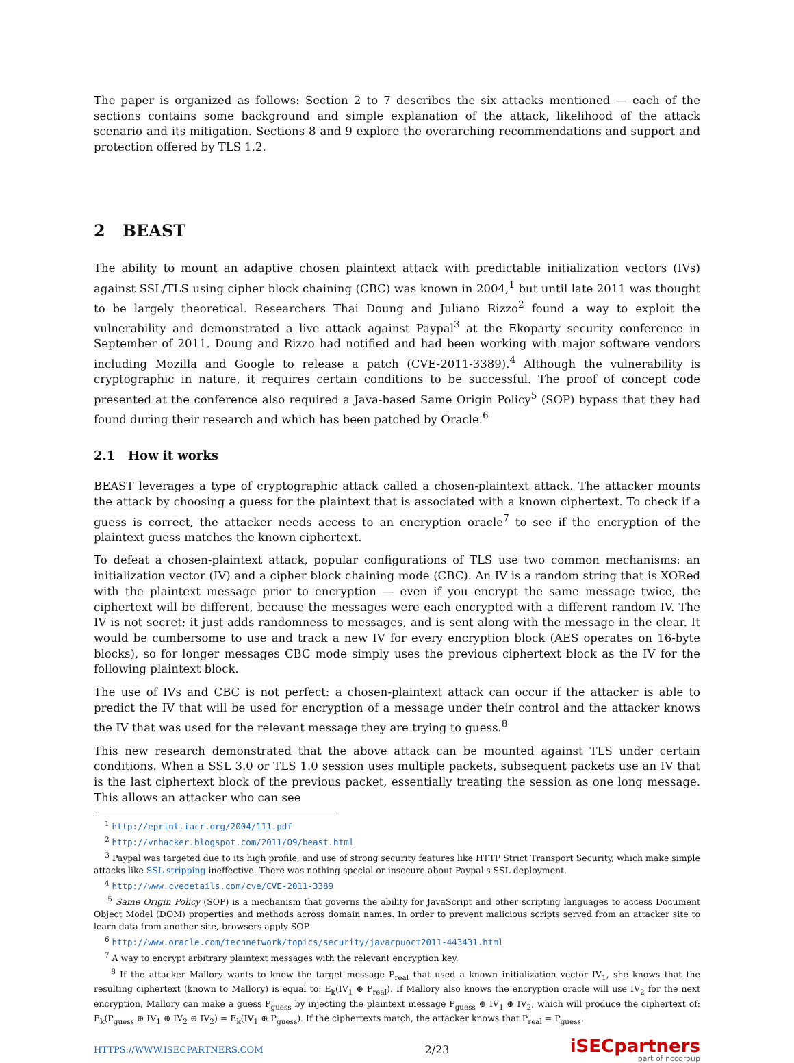The paper is organized as follows: Section 2 to 7 describes the six attacks mentioned — each of the sections contains some background and simple explanation of the attack, likelihood of the attack scenario and its mitigation. Sections 8 and 9 explore the overarching recommendations and support and protection offered by TLS 1.2.
2 BEAST
The ability to mount an adaptive chosen plaintext attack with predictable initialization vectors (IVs) against SSL/TLS using cipher block chaining (CBC) was known in 2004,<sup>1</sup> but until late 2011 was thought to be largely theoretical. Researchers Thai Doung and Juliano Rizzo<sup>2</sup> found a way to exploit the vulnerability and demonstrated a live attack against Paypal<sup>3</sup> at the Ekoparty security conference in September of 2011. Doung and Rizzo had notified and had been working with major software vendors including Mozilla and Google to release a patch (CVE-2011-3389).<sup>4</sup> Although the vulnerability is cryptographic in nature, it requires certain conditions to be successful. The proof of concept code presented at the conference also required a Java-based Same Origin Policy<sup>5</sup> (SOP) bypass that they had found during their research and which has been patched by Oracle.<sup>6</sup>
2.1 How it works
BEAST leverages a type of cryptographic attack called a chosen-plaintext attack. The attacker mounts the attack by choosing a guess for the plaintext that is associated with a known ciphertext. To check if a guess is correct, the attacker needs access to an encryption oracle<sup>7</sup> to see if the encryption of the plaintext guess matches the known ciphertext.
To defeat a chosen-plaintext attack, popular configurations of TLS use two common mechanisms: an initialization vector (IV) and a cipher block chaining mode (CBC). An IV is a random string that is XORed with the plaintext message prior to encryption — even if you encrypt the same message twice, the ciphertext will be different, because the messages were each encrypted with a different random IV. The IV is not secret; it just adds randomness to messages, and is sent along with the message in the clear. It would be cumbersome to use and track a new IV for every encryption block (AES operates on 16-byte blocks), so for longer messages CBC mode simply uses the previous ciphertext block as the IV for the following plaintext block.
The use of IVs and CBC is not perfect: a chosen-plaintext attack can occur if the attacker is able to predict the IV that will be used for encryption of a message under their control and the attacker knows the IV that was used for the relevant message they are trying to guess.<sup>8</sup>
This new research demonstrated that the above attack can be mounted against TLS under certain conditions. When a SSL 3.0 or TLS 1.0 session uses multiple packets, subsequent packets use an IV that is the last ciphertext block of the previous packet, essentially treating the session as one long message. This allows an attacker who can see
<sup>1</sup> http://eprint.iacr.org/2004/111.pdf
<sup>2</sup> http://vnhacker.blogspot.com/2011/09/beast.html
<sup>3</sup> Paypal was targeted due to its high profile, and use of strong security features like HTTP Strict Transport Security, which make simple attacks like SSL stripping ineffective. There was nothing special or insecure about Paypal's SSL deployment.
<sup>4</sup> http://www.cvedetails.com/cve/CVE-2011-3389
<sup>5</sup> Same Origin Policy (SOP) is a mechanism that governs the ability for JavaScript and other scripting languages to access Document Object Model (DOM) properties and methods across domain names. In order to prevent malicious scripts served from an attacker site to learn data from another site, browsers apply SOP.
<sup>6</sup> http://www.oracle.com/technetwork/topics/security/javacpuoct2011-443431.html
<sup>7</sup> A way to encrypt arbitrary plaintext messages with the relevant encryption key.
<sup>8</sup> If the attacker Mallory wants to know the target message P<sub>real</sub> that used a known initialization vector IV<sub>1</sub>, she knows that the resulting ciphertext (known to Mallory) is equal to: E<sub>k</sub>(IV<sub>1</sub> ⊕ P<sub>real</sub>). If Mallory also knows the encryption oracle will use IV<sub>2</sub> for the next encryption, Mallory can make a guess P<sub>guess</sub> by injecting the plaintext message P<sub>guess</sub> ⊕ IV<sub>1</sub> ⊕ IV<sub>2</sub>, which will produce the ciphertext of: E<sub>k</sub>(P<sub>guess</sub> ⊕ IV<sub>1</sub> ⊕ IV<sub>2</sub> ⊕ IV<sub>2</sub>) = E<sub>k</sub>(IV<sub>1</sub> ⊕ P<sub>guess</sub>). If the ciphertexts match, the attacker knows that P<sub>real</sub> = P<sub>guess</sub>.
HTTPS://WWW.ISECPARTNERS.COM 2/23
iSECpartners
part of nccgroup